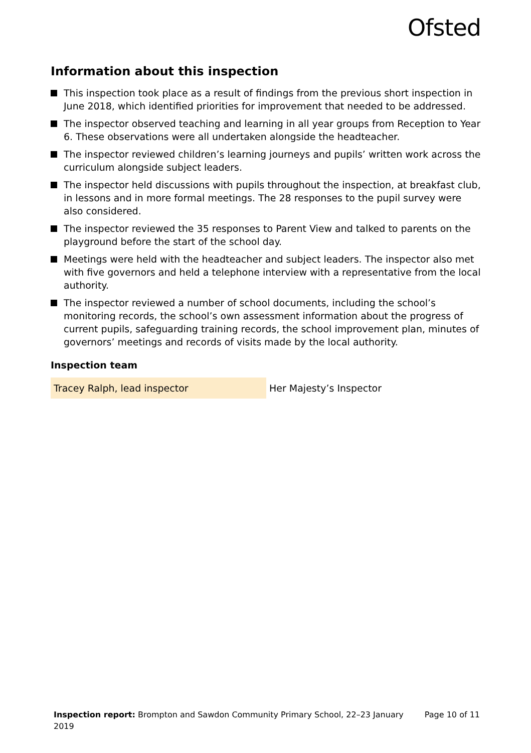Ofsted
Information about this inspection
This inspection took place as a result of findings from the previous short inspection in June 2018, which identified priorities for improvement that needed to be addressed.
The inspector observed teaching and learning in all year groups from Reception to Year 6. These observations were all undertaken alongside the headteacher.
The inspector reviewed children’s learning journeys and pupils’ written work across the curriculum alongside subject leaders.
The inspector held discussions with pupils throughout the inspection, at breakfast club, in lessons and in more formal meetings. The 28 responses to the pupil survey were also considered.
The inspector reviewed the 35 responses to Parent View and talked to parents on the playground before the start of the school day.
Meetings were held with the headteacher and subject leaders. The inspector also met with five governors and held a telephone interview with a representative from the local authority.
The inspector reviewed a number of school documents, including the school’s monitoring records, the school’s own assessment information about the progress of current pupils, safeguarding training records, the school improvement plan, minutes of governors’ meetings and records of visits made by the local authority.
Inspection team
| Tracey Ralph, lead inspector | Her Majesty’s Inspector |
Inspection report: Brompton and Sawdon Community Primary School, 22–23 January 2019
Page 10 of 11